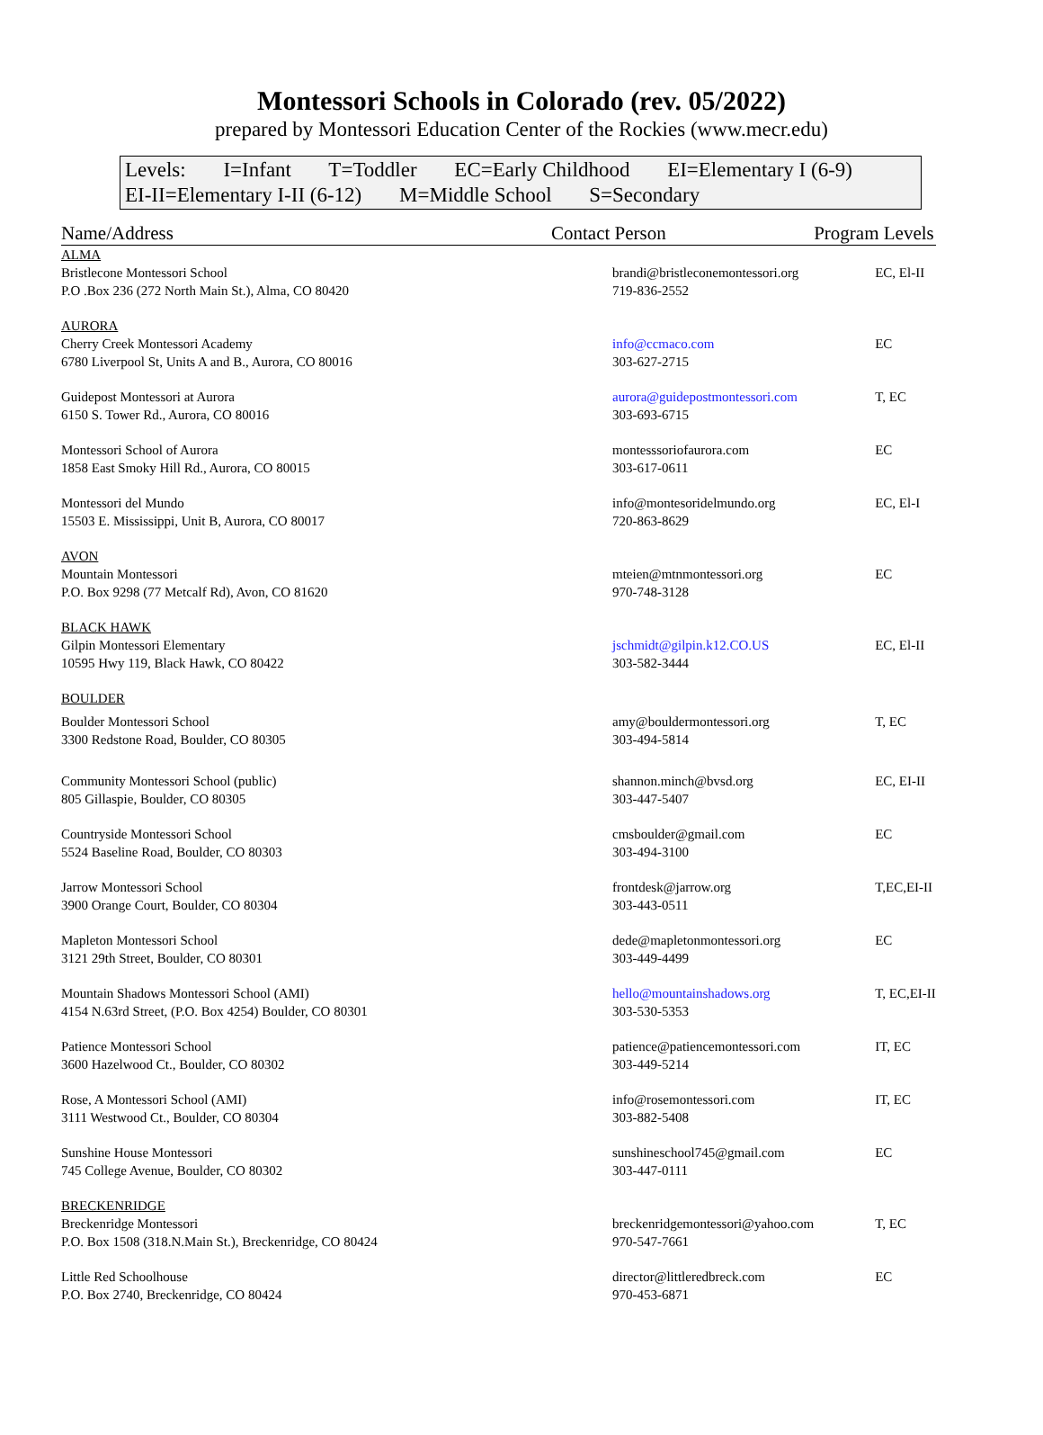Montessori Schools in Colorado (rev. 05/2022)
prepared by Montessori Education Center of the Rockies (www.mecr.edu)
Levels: I=Infant T=Toddler EC=Early Childhood EI=Elementary I (6-9)
EI-II=Elementary I-II (6-12) M=Middle School S=Secondary
| Name/Address | Contact Person | Program Levels |
| --- | --- | --- |
| ALMA | | |
| Bristlecone Montessori School P.O .Box 236 (272 North Main St.), Alma, CO 80420 | brandi@bristleconemontessori.org 719-836-2552 | EC, El-II |
| AURORA | | |
| Cherry Creek Montessori Academy 6780 Liverpool St, Units A and B., Aurora, CO 80016 | info@ccmaco.com 303-627-2715 | EC |
| Guidepost Montessori at Aurora 6150 S. Tower Rd., Aurora, CO 80016 | aurora@guidepostmontessori.com 303-693-6715 | T, EC |
| Montessori School of Aurora 1858 East Smoky Hill Rd., Aurora, CO 80015 | montesssoriofaurora.com 303-617-0611 | EC |
| Montessori del Mundo 15503 E. Mississippi, Unit B, Aurora, CO 80017 | info@montesoridelmundo.org 720-863-8629 | EC, El-I |
| AVON | | |
| Mountain Montessori P.O. Box 9298 (77 Metcalf Rd), Avon, CO 81620 | mteien@mtnmontessori.org 970-748-3128 | EC |
| BLACK HAWK | | |
| Gilpin Montessori Elementary 10595 Hwy 119, Black Hawk, CO 80422 | jschmidt@gilpin.k12.CO.US 303-582-3444 | EC, El-II |
| BOULDER | | |
| Boulder Montessori School 3300 Redstone Road, Boulder, CO 80305 | amy@bouldermontessori.org 303-494-5814 | T, EC |
| Community Montessori School (public) 805 Gillaspie, Boulder, CO 80305 | shannon.minch@bvsd.org 303-447-5407 | EC, EI-II |
| Countryside Montessori School 5524 Baseline Road, Boulder, CO 80303 | cmsboulder@gmail.com 303-494-3100 | EC |
| Jarrow Montessori School 3900 Orange Court, Boulder, CO 80304 | frontdesk@jarrow.org 303-443-0511 | T,EC,EI-II |
| Mapleton Montessori School 3121 29th Street, Boulder, CO 80301 | dede@mapletonmontessori.org 303-449-4499 | EC |
| Mountain Shadows Montessori School (AMI) 4154 N.63rd Street, (P.O. Box 4254) Boulder, CO 80301 | hello@mountainshadows.org 303-530-5353 | T, EC,EI-II |
| Patience Montessori School 3600 Hazelwood Ct., Boulder, CO 80302 | patience@patiencemontessori.com 303-449-5214 | IT, EC |
| Rose, A Montessori School (AMI) 3111 Westwood Ct., Boulder, CO 80304 | info@rosemontessori.com 303-882-5408 | IT, EC |
| Sunshine House Montessori 745 College Avenue, Boulder, CO 80302 | sunshineschool745@gmail.com 303-447-0111 | EC |
| BRECKENRIDGE | | |
| Breckenridge Montessori P.O. Box 1508 (318.N.Main St.), Breckenridge, CO 80424 | breckenridgemontessori@yahoo.com 970-547-7661 | T, EC |
| Little Red Schoolhouse P.O. Box 2740, Breckenridge, CO 80424 | director@littleredbreck.com 970-453-6871 | EC |